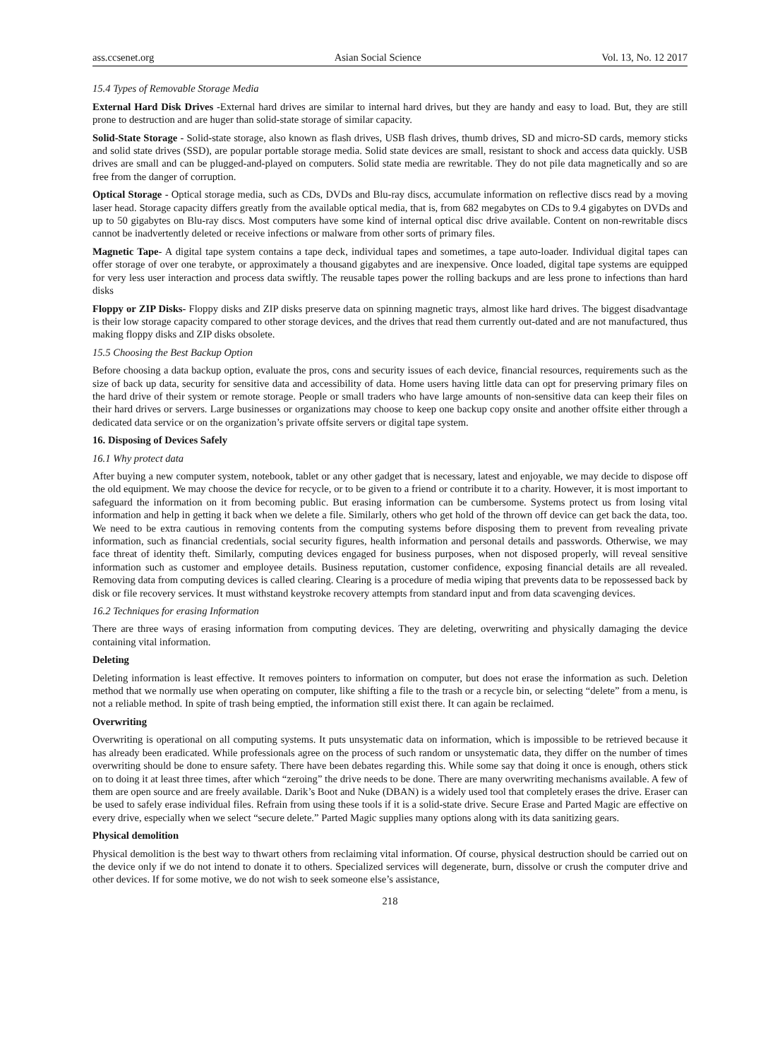ass.ccsenet.org Asian Social Science Vol. 13, No. 12 2017
15.4 Types of Removable Storage Media
External Hard Disk Drives -External hard drives are similar to internal hard drives, but they are handy and easy to load. But, they are still prone to destruction and are huger than solid-state storage of similar capacity.
Solid-State Storage - Solid-state storage, also known as flash drives, USB flash drives, thumb drives, SD and micro-SD cards, memory sticks and solid state drives (SSD), are popular portable storage media. Solid state devices are small, resistant to shock and access data quickly. USB drives are small and can be plugged-and-played on computers. Solid state media are rewritable. They do not pile data magnetically and so are free from the danger of corruption.
Optical Storage - Optical storage media, such as CDs, DVDs and Blu-ray discs, accumulate information on reflective discs read by a moving laser head. Storage capacity differs greatly from the available optical media, that is, from 682 megabytes on CDs to 9.4 gigabytes on DVDs and up to 50 gigabytes on Blu-ray discs. Most computers have some kind of internal optical disc drive available. Content on non-rewritable discs cannot be inadvertently deleted or receive infections or malware from other sorts of primary files.
Magnetic Tape- A digital tape system contains a tape deck, individual tapes and sometimes, a tape auto-loader. Individual digital tapes can offer storage of over one terabyte, or approximately a thousand gigabytes and are inexpensive. Once loaded, digital tape systems are equipped for very less user interaction and process data swiftly. The reusable tapes power the rolling backups and are less prone to infections than hard disks
Floppy or ZIP Disks- Floppy disks and ZIP disks preserve data on spinning magnetic trays, almost like hard drives. The biggest disadvantage is their low storage capacity compared to other storage devices, and the drives that read them currently out-dated and are not manufactured, thus making floppy disks and ZIP disks obsolete.
15.5 Choosing the Best Backup Option
Before choosing a data backup option, evaluate the pros, cons and security issues of each device, financial resources, requirements such as the size of back up data, security for sensitive data and accessibility of data. Home users having little data can opt for preserving primary files on the hard drive of their system or remote storage. People or small traders who have large amounts of non-sensitive data can keep their files on their hard drives or servers. Large businesses or organizations may choose to keep one backup copy onsite and another offsite either through a dedicated data service or on the organization’s private offsite servers or digital tape system.
16. Disposing of Devices Safely
16.1 Why protect data
After buying a new computer system, notebook, tablet or any other gadget that is necessary, latest and enjoyable, we may decide to dispose off the old equipment. We may choose the device for recycle, or to be given to a friend or contribute it to a charity. However, it is most important to safeguard the information on it from becoming public. But erasing information can be cumbersome. Systems protect us from losing vital information and help in getting it back when we delete a file. Similarly, others who get hold of the thrown off device can get back the data, too. We need to be extra cautious in removing contents from the computing systems before disposing them to prevent from revealing private information, such as financial credentials, social security figures, health information and personal details and passwords. Otherwise, we may face threat of identity theft. Similarly, computing devices engaged for business purposes, when not disposed properly, will reveal sensitive information such as customer and employee details. Business reputation, customer confidence, exposing financial details are all revealed. Removing data from computing devices is called clearing. Clearing is a procedure of media wiping that prevents data to be repossessed back by disk or file recovery services. It must withstand keystroke recovery attempts from standard input and from data scavenging devices.
16.2 Techniques for erasing Information
There are three ways of erasing information from computing devices. They are deleting, overwriting and physically damaging the device containing vital information.
Deleting
Deleting information is least effective. It removes pointers to information on computer, but does not erase the information as such. Deletion method that we normally use when operating on computer, like shifting a file to the trash or a recycle bin, or selecting “delete” from a menu, is not a reliable method. In spite of trash being emptied, the information still exist there. It can again be reclaimed.
Overwriting
Overwriting is operational on all computing systems. It puts unsystematic data on information, which is impossible to be retrieved because it has already been eradicated. While professionals agree on the process of such random or unsystematic data, they differ on the number of times overwriting should be done to ensure safety. There have been debates regarding this. While some say that doing it once is enough, others stick on to doing it at least three times, after which “zeroing” the drive needs to be done. There are many overwriting mechanisms available. A few of them are open source and are freely available. Darik’s Boot and Nuke (DBAN) is a widely used tool that completely erases the drive. Eraser can be used to safely erase individual files. Refrain from using these tools if it is a solid-state drive. Secure Erase and Parted Magic are effective on every drive, especially when we select “secure delete.” Parted Magic supplies many options along with its data sanitizing gears.
Physical demolition
Physical demolition is the best way to thwart others from reclaiming vital information. Of course, physical destruction should be carried out on the device only if we do not intend to donate it to others. Specialized services will degenerate, burn, dissolve or crush the computer drive and other devices. If for some motive, we do not wish to seek someone else’s assistance,
218